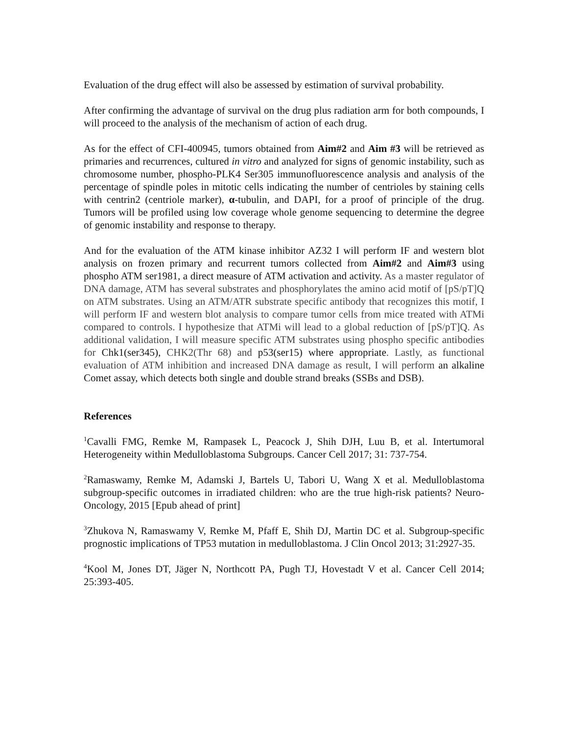Evaluation of the drug effect will also be assessed by estimation of survival probability.
After confirming the advantage of survival on the drug plus radiation arm for both compounds, I will proceed to the analysis of the mechanism of action of each drug.
As for the effect of CFI-400945, tumors obtained from Aim#2 and Aim #3 will be retrieved as primaries and recurrences, cultured in vitro and analyzed for signs of genomic instability, such as chromosome number, phospho-PLK4 Ser305 immunofluorescence analysis and analysis of the percentage of spindle poles in mitotic cells indicating the number of centrioles by staining cells with centrin2 (centriole marker), α-tubulin, and DAPI, for a proof of principle of the drug. Tumors will be profiled using low coverage whole genome sequencing to determine the degree of genomic instability and response to therapy.
And for the evaluation of the ATM kinase inhibitor AZ32 I will perform IF and western blot analysis on frozen primary and recurrent tumors collected from Aim#2 and Aim#3 using phospho ATM ser1981, a direct measure of ATM activation and activity. As a master regulator of DNA damage, ATM has several substrates and phosphorylates the amino acid motif of [pS/pT]Q on ATM substrates. Using an ATM/ATR substrate specific antibody that recognizes this motif, I will perform IF and western blot analysis to compare tumor cells from mice treated with ATMi compared to controls. I hypothesize that ATMi will lead to a global reduction of [pS/pT]Q. As additional validation, I will measure specific ATM substrates using phospho specific antibodies for Chk1(ser345), CHK2(Thr 68) and p53(ser15) where appropriate. Lastly, as functional evaluation of ATM inhibition and increased DNA damage as result, I will perform an alkaline Comet assay, which detects both single and double strand breaks (SSBs and DSB).
References
<sup>1</sup> Cavalli FMG, Remke M, Rampasek L, Peacock J, Shih DJH, Luu B, et al. Intertumoral Heterogeneity within Medulloblastoma Subgroups. Cancer Cell 2017; 31: 737-754.
<sup>2</sup> Ramaswamy, Remke M, Adamski J, Bartels U, Tabori U, Wang X et al. Medulloblastoma subgroup-specific outcomes in irradiated children: who are the true high-risk patients? Neuro-Oncology, 2015 [Epub ahead of print]
<sup>3</sup> Zhukova N, Ramaswamy V, Remke M, Pfaff E, Shih DJ, Martin DC et al. Subgroup-specific prognostic implications of TP53 mutation in medulloblastoma. J Clin Oncol 2013; 31:2927-35.
<sup>4</sup> Kool M, Jones DT, Jäger N, Northcott PA, Pugh TJ, Hovestadt V et al. Cancer Cell 2014; 25:393-405.